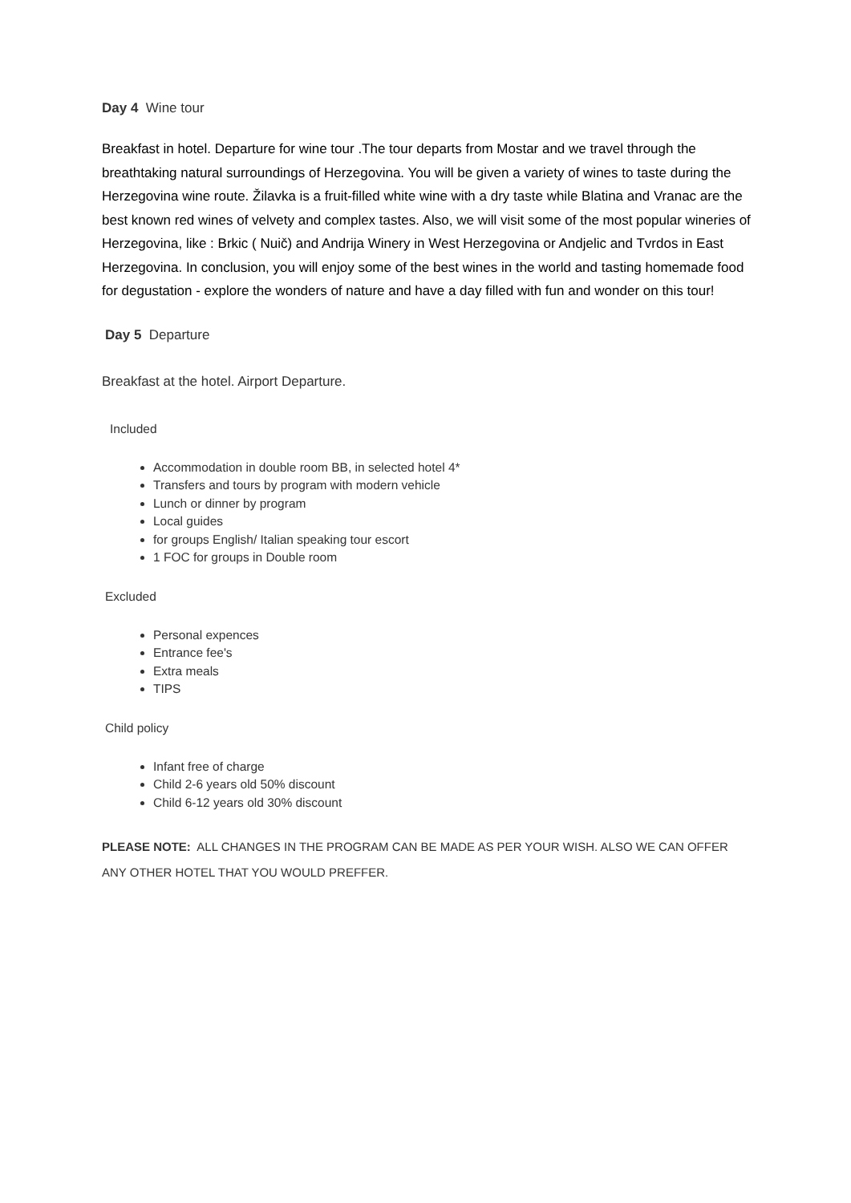Day 4 Wine tour
Breakfast in hotel. Departure for wine tour .The tour departs from Mostar and we travel through the breathtaking natural surroundings of Herzegovina. You will be given a variety of wines to taste during the Herzegovina wine route. Žilavka is a fruit-filled white wine with a dry taste while Blatina and Vranac are the best known red wines of velvety and complex tastes. Also, we will visit some of the most popular wineries of Herzegovina, like : Brkic ( Nuič) and Andrija Winery in West Herzegovina or Andjelic and Tvrdos in East Herzegovina. In conclusion, you will enjoy some of the best wines in the world and tasting homemade food for degustation - explore the wonders of nature and have a day filled with fun and wonder on this tour!
Day 5 Departure
Breakfast at the hotel. Airport Departure.
Included
Accommodation in double room BB, in selected hotel 4*
Transfers and tours by program with modern vehicle
Lunch or dinner by program
Local guides
for groups English/ Italian speaking tour escort
1 FOC for groups in Double room
Excluded
Personal expences
Entrance fee's
Extra meals
TIPS
Child policy
Infant free of charge
Child 2-6 years old 50% discount
Child 6-12 years old 30% discount
PLEASE NOTE: ALL CHANGES IN THE PROGRAM CAN BE MADE AS PER YOUR WISH. ALSO WE CAN OFFER ANY OTHER HOTEL THAT YOU WOULD PREFFER.